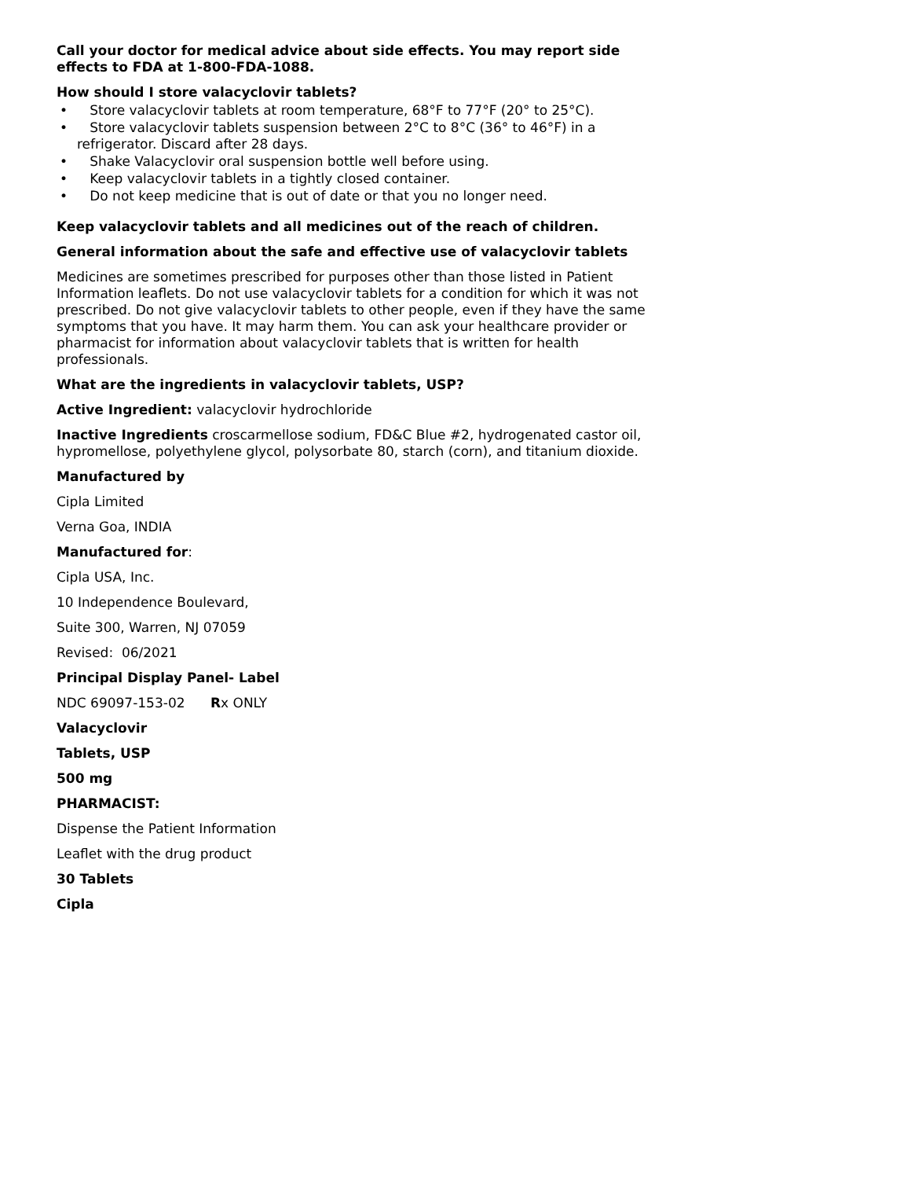Call your doctor for medical advice about side effects. You may report side effects to FDA at 1-800-FDA-1088.
How should I store valacyclovir tablets?
• Store valacyclovir tablets at room temperature, 68°F to 77°F (20° to 25°C).
• Store valacyclovir tablets suspension between 2°C to 8°C (36° to 46°F) in a refrigerator. Discard after 28 days.
• Shake Valacyclovir oral suspension bottle well before using.
• Keep valacyclovir tablets in a tightly closed container.
• Do not keep medicine that is out of date or that you no longer need.
Keep valacyclovir tablets and all medicines out of the reach of children.
General information about the safe and effective use of valacyclovir tablets
Medicines are sometimes prescribed for purposes other than those listed in Patient Information leaflets. Do not use valacyclovir tablets for a condition for which it was not prescribed. Do not give valacyclovir tablets to other people, even if they have the same symptoms that you have. It may harm them. You can ask your healthcare provider or pharmacist for information about valacyclovir tablets that is written for health professionals.
What are the ingredients in valacyclovir tablets, USP?
Active Ingredient: valacyclovir hydrochloride
Inactive Ingredients croscarmellose sodium, FD&C Blue #2, hydrogenated castor oil, hypromellose, polyethylene glycol, polysorbate 80, starch (corn), and titanium dioxide.
Manufactured by
Cipla Limited
Verna Goa, INDIA
Manufactured for:
Cipla USA, Inc.
10 Independence Boulevard,
Suite 300, Warren, NJ 07059
Revised: 06/2021
Principal Display Panel- Label
NDC 69097-153-02 Rx ONLY
Valacyclovir
Tablets, USP
500 mg
PHARMACIST:
Dispense the Patient Information
Leaflet with the drug product
30 Tablets
Cipla